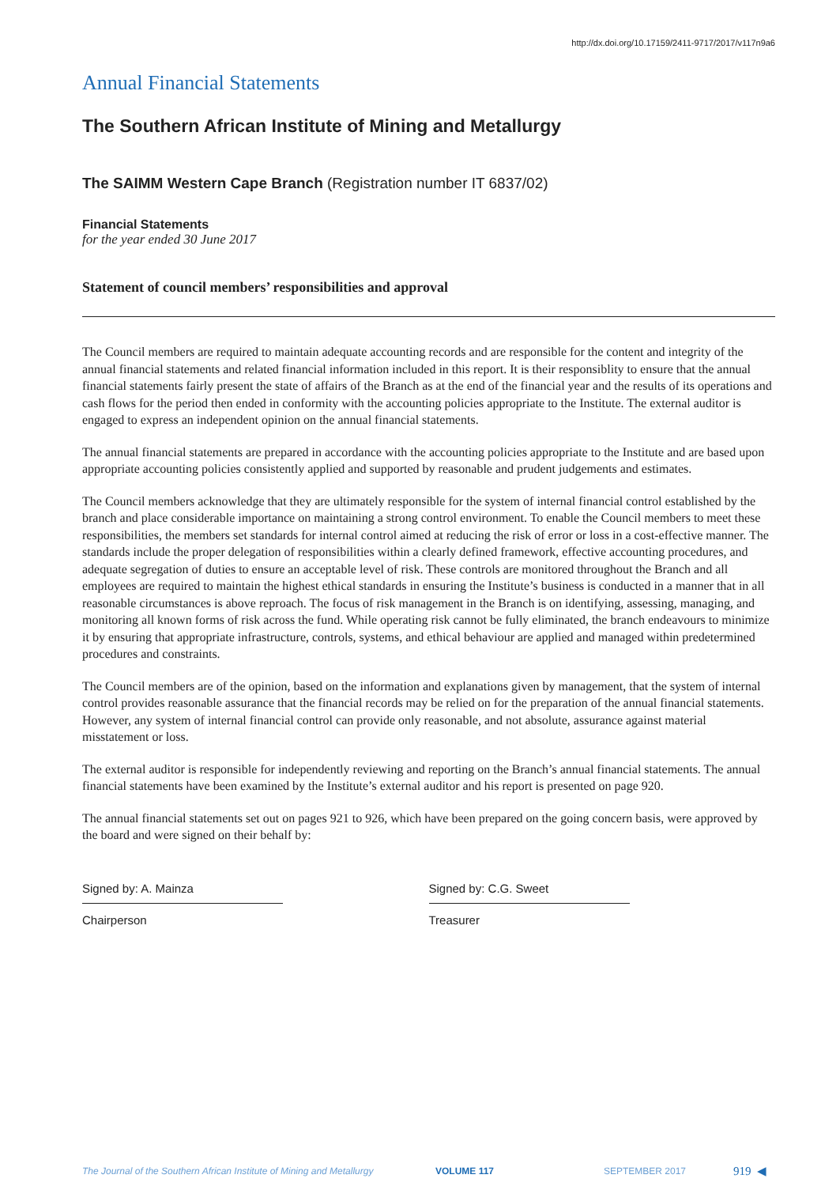http://dx.doi.org/10.17159/2411-9717/2017/v117n9a6
Annual Financial Statements
The Southern African Institute of Mining and Metallurgy
The SAIMM Western Cape Branch (Registration number IT 6837/02)
Financial Statements
for the year ended 30 June 2017
Statement of council members’ responsibilities and approval
The Council members are required to maintain adequate accounting records and are responsible for the content and integrity of the annual financial statements and related financial information included in this report. It is their responsiblity to ensure that the annual financial statements fairly present the state of affairs of the Branch as at the end of the financial year and the results of its operations and cash flows for the period then ended in conformity with the accounting policies appropriate to the Institute. The external auditor is engaged to express an independent opinion on the annual financial statements.
The annual financial statements are prepared in accordance with the accounting policies appropriate to the Institute and are based upon appropriate accounting policies consistently applied and supported by reasonable and prudent judgements and estimates.
The Council members acknowledge that they are ultimately responsible for the system of internal financial control established by the branch and place considerable importance on maintaining a strong control environment. To enable the Council members to meet these responsibilities, the members set standards for internal control aimed at reducing the risk of error or loss in a cost-effective manner. The standards include the proper delegation of responsibilities within a clearly defined framework, effective accounting procedures, and adequate segregation of duties to ensure an acceptable level of risk. These controls are monitored throughout the Branch and all employees are required to maintain the highest ethical standards in ensuring the Institute’s business is conducted in a manner that in all reasonable circumstances is above reproach. The focus of risk management in the Branch is on identifying, assessing, managing, and monitoring all known forms of risk across the fund. While operating risk cannot be fully eliminated, the branch endeavours to minimize it by ensuring that appropriate infrastructure, controls, systems, and ethical behaviour are applied and managed within predetermined procedures and constraints.
The Council members are of the opinion, based on the information and explanations given by management, that the system of internal control provides reasonable assurance that the financial records may be relied on for the preparation of the annual financial statements. However, any system of internal financial control can provide only reasonable, and not absolute, assurance against material misstatement or loss.
The external auditor is responsible for independently reviewing and reporting on the Branch’s annual financial statements. The annual financial statements have been examined by the Institute’s external auditor and his report is presented on page 920.
The annual financial statements set out on pages 921 to 926, which have been prepared on the going concern basis, were approved by the board and were signed on their behalf by:
Signed by: A. Mainza
Chairperson
Signed by: C.G. Sweet
Treasurer
The Journal of the Southern African Institute of Mining and Metallurgy VOLUME 117 SEPTEMBER 2017 919 ◀